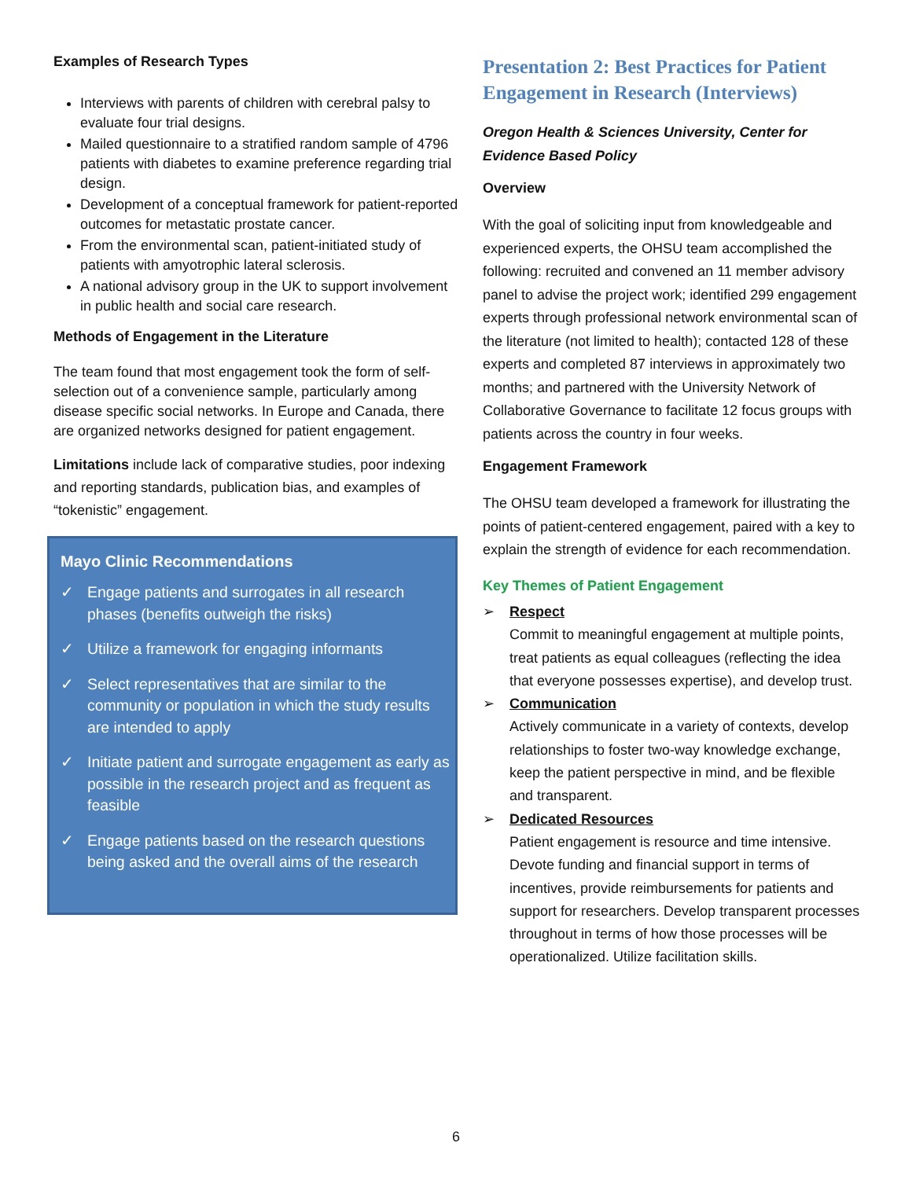Examples of Research Types
Interviews with parents of children with cerebral palsy to evaluate four trial designs.
Mailed questionnaire to a stratified random sample of 4796 patients with diabetes to examine preference regarding trial design.
Development of a conceptual framework for patient-reported outcomes for metastatic prostate cancer.
From the environmental scan, patient-initiated study of patients with amyotrophic lateral sclerosis.
A national advisory group in the UK to support involvement in public health and social care research.
Methods of Engagement in the Literature
The team found that most engagement took the form of self-selection out of a convenience sample, particularly among disease specific social networks. In Europe and Canada, there are organized networks designed for patient engagement.
Limitations include lack of comparative studies, poor indexing and reporting standards, publication bias, and examples of “tokenistic” engagement.
Mayo Clinic Recommendations
✓ Engage patients and surrogates in all research phases (benefits outweigh the risks)
✓ Utilize a framework for engaging informants
✓ Select representatives that are similar to the community or population in which the study results are intended to apply
✓ Initiate patient and surrogate engagement as early as possible in the research project and as frequent as feasible
✓ Engage patients based on the research questions being asked and the overall aims of the research
Presentation 2: Best Practices for Patient Engagement in Research (Interviews)
Oregon Health & Sciences University, Center for Evidence Based Policy
Overview
With the goal of soliciting input from knowledgeable and experienced experts, the OHSU team accomplished the following: recruited and convened an 11 member advisory panel to advise the project work; identified 299 engagement experts through professional network environmental scan of the literature (not limited to health); contacted 128 of these experts and completed 87 interviews in approximately two months; and partnered with the University Network of Collaborative Governance to facilitate 12 focus groups with patients across the country in four weeks.
Engagement Framework
The OHSU team developed a framework for illustrating the points of patient-centered engagement, paired with a key to explain the strength of evidence for each recommendation.
Key Themes of Patient Engagement
➢ Respect
Commit to meaningful engagement at multiple points, treat patients as equal colleagues (reflecting the idea that everyone possesses expertise), and develop trust.
➢ Communication
Actively communicate in a variety of contexts, develop relationships to foster two-way knowledge exchange, keep the patient perspective in mind, and be flexible and transparent.
➢ Dedicated Resources
Patient engagement is resource and time intensive. Devote funding and financial support in terms of incentives, provide reimbursements for patients and support for researchers. Develop transparent processes throughout in terms of how those processes will be operationalized. Utilize facilitation skills.
6